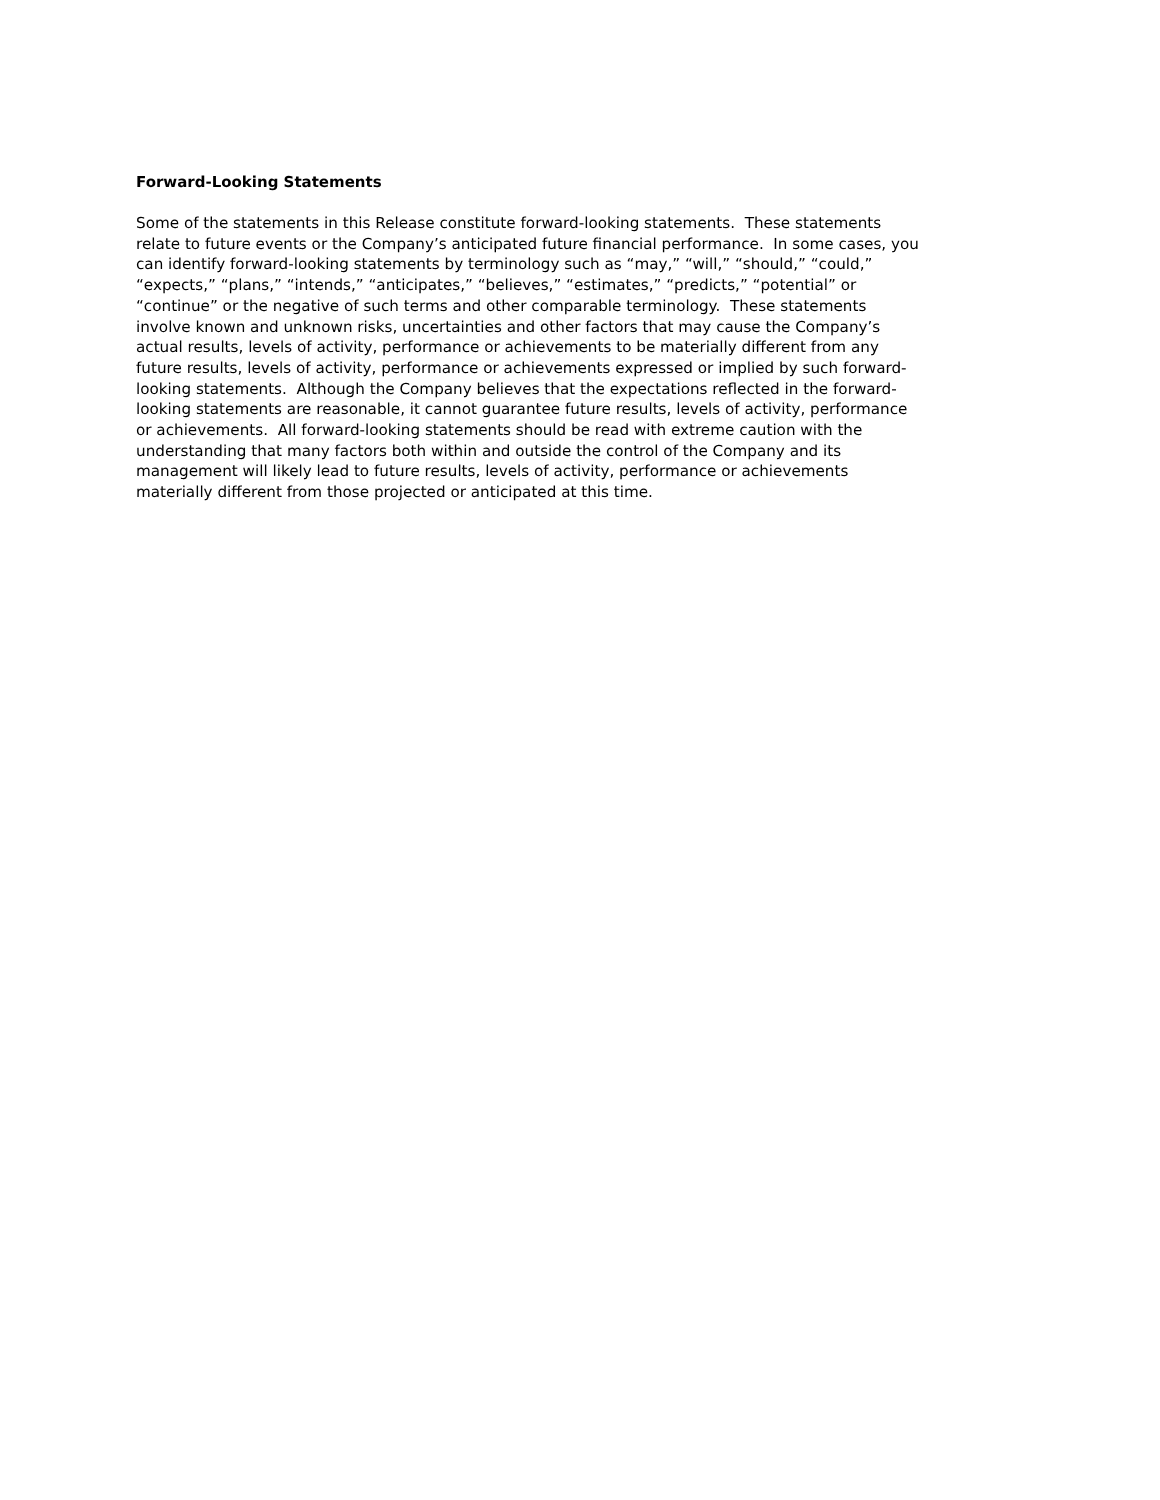Forward-Looking Statements
Some of the statements in this Release constitute forward-looking statements. These statements
relate to future events or the Company’s anticipated future financial performance. In some cases, you
can identify forward-looking statements by terminology such as “may,” “will,” “should,” “could,”
“expects,” “plans,” “intends,” “anticipates,” “believes,” “estimates,” “predicts,” “potential” or
“continue” or the negative of such terms and other comparable terminology. These statements
involve known and unknown risks, uncertainties and other factors that may cause the Company’s
actual results, levels of activity, performance or achievements to be materially different from any
future results, levels of activity, performance or achievements expressed or implied by such forward-
looking statements. Although the Company believes that the expectations reflected in the forward-
looking statements are reasonable, it cannot guarantee future results, levels of activity, performance
or achievements. All forward-looking statements should be read with extreme caution with the
understanding that many factors both within and outside the control of the Company and its
management will likely lead to future results, levels of activity, performance or achievements
materially different from those projected or anticipated at this time.